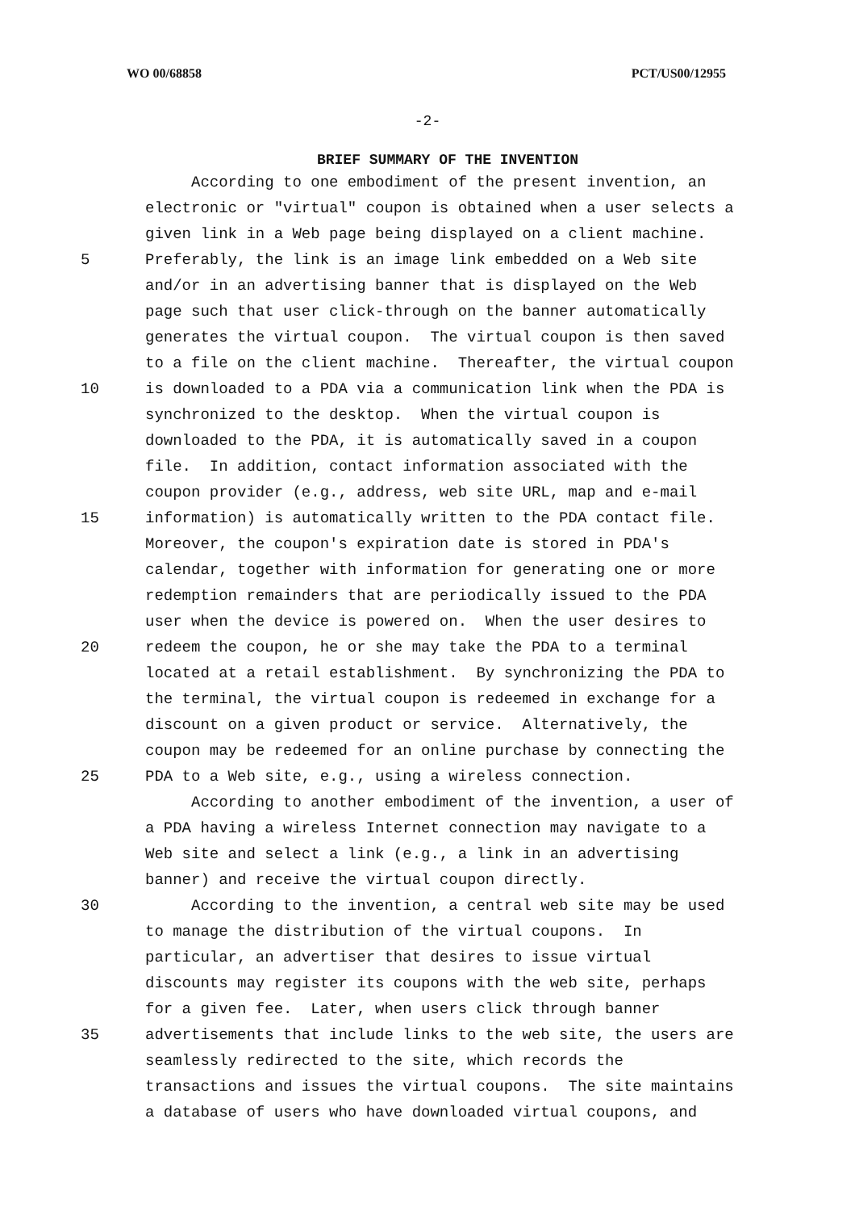WO 00/68858 PCT/US00/12955
-2-
BRIEF SUMMARY OF THE INVENTION
According to one embodiment of the present invention, an
electronic or "virtual" coupon is obtained when a user selects a
given link in a Web page being displayed on a client machine.
5 Preferably, the link is an image link embedded on a Web site
and/or in an advertising banner that is displayed on the Web
page such that user click-through on the banner automatically
generates the virtual coupon. The virtual coupon is then saved
to a file on the client machine. Thereafter, the virtual coupon
10 is downloaded to a PDA via a communication link when the PDA is
synchronized to the desktop. When the virtual coupon is
downloaded to the PDA, it is automatically saved in a coupon
file. In addition, contact information associated with the
coupon provider (e.g., address, web site URL, map and e-mail
15 information) is automatically written to the PDA contact file.
Moreover, the coupon's expiration date is stored in PDA's
calendar, together with information for generating one or more
redemption remainders that are periodically issued to the PDA
user when the device is powered on. When the user desires to
20 redeem the coupon, he or she may take the PDA to a terminal
located at a retail establishment. By synchronizing the PDA to
the terminal, the virtual coupon is redeemed in exchange for a
discount on a given product or service. Alternatively, the
coupon may be redeemed for an online purchase by connecting the
25 PDA to a Web site, e.g., using a wireless connection.
According to another embodiment of the invention, a user of
a PDA having a wireless Internet connection may navigate to a
Web site and select a link (e.g., a link in an advertising
banner) and receive the virtual coupon directly.
30 According to the invention, a central web site may be used
to manage the distribution of the virtual coupons. In
particular, an advertiser that desires to issue virtual
discounts may register its coupons with the web site, perhaps
for a given fee. Later, when users click through banner
35 advertisements that include links to the web site, the users are
seamlessly redirected to the site, which records the
transactions and issues the virtual coupons. The site maintains
a database of users who have downloaded virtual coupons, and